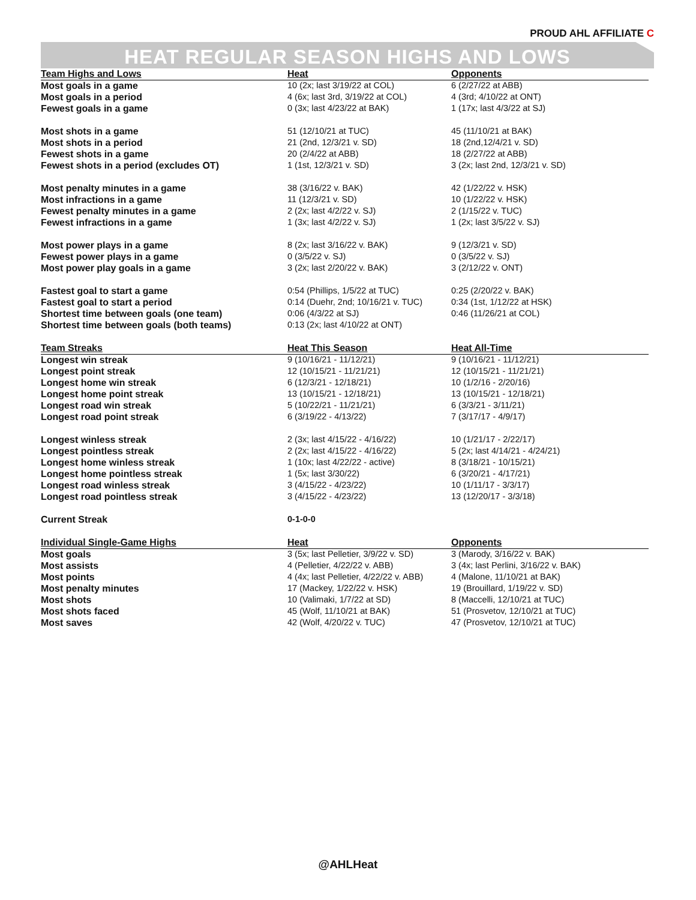PROUD AHL AFFILIATE C
HEAT REGULAR SEASON HIGHS AND LOWS
| Team Highs and Lows | Heat | Opponents |
| --- | --- | --- |
| Most goals in a game | 10 (2x; last 3/19/22 at COL) | 6 (2/27/22 at ABB) |
| Most goals in a period | 4 (6x; last 3rd, 3/19/22 at COL) | 4 (3rd; 4/10/22 at ONT) |
| Fewest goals in a game | 0 (3x; last 4/23/22 at BAK) | 1 (17x; last 4/3/22 at SJ) |
| Most shots in a game | 51 (12/10/21 at TUC) | 45 (11/10/21 at BAK) |
| Most shots in a period | 21 (2nd, 12/3/21 v. SD) | 18 (2nd,12/4/21 v. SD) |
| Fewest shots in a game | 20 (2/4/22 at ABB) | 18 (2/27/22 at ABB) |
| Fewest shots in a period (excludes OT) | 1 (1st, 12/3/21 v. SD) | 3 (2x; last 2nd, 12/3/21 v. SD) |
| Most penalty minutes in a game | 38 (3/16/22 v. BAK) | 42 (1/22/22 v. HSK) |
| Most infractions in a game | 11 (12/3/21 v. SD) | 10 (1/22/22 v. HSK) |
| Fewest penalty minutes in a game | 2 (2x; last 4/2/22 v. SJ) | 2 (1/15/22 v. TUC) |
| Fewest infractions in a game | 1 (3x; last 4/2/22 v. SJ) | 1 (2x; last 3/5/22 v. SJ) |
| Most power plays in a game | 8 (2x; last 3/16/22 v. BAK) | 9 (12/3/21 v. SD) |
| Fewest power plays in a game | 0 (3/5/22 v. SJ) | 0 (3/5/22 v. SJ) |
| Most power play goals in a game | 3 (2x; last 2/20/22 v. BAK) | 3 (2/12/22 v. ONT) |
| Fastest goal to start a game | 0:54 (Phillips, 1/5/22 at TUC) | 0:25 (2/20/22 v. BAK) |
| Fastest goal to start a period | 0:14 (Duehr, 2nd; 10/16/21 v. TUC) | 0:34 (1st, 1/12/22 at HSK) |
| Shortest time between goals (one team) | 0:06 (4/3/22 at SJ) | 0:46 (11/26/21 at COL) |
| Shortest time between goals (both teams) | 0:13 (2x; last 4/10/22 at ONT) | |
| Team Streaks | Heat This Season | Heat All-Time |
| Longest win streak | 9 (10/16/21 - 11/12/21) | 9 (10/16/21 - 11/12/21) |
| Longest point streak | 12 (10/15/21 - 11/21/21) | 12 (10/15/21 - 11/21/21) |
| Longest home win streak | 6 (12/3/21 - 12/18/21) | 10 (1/2/16 - 2/20/16) |
| Longest home point streak | 13 (10/15/21 - 12/18/21) | 13 (10/15/21 - 12/18/21) |
| Longest road win streak | 5 (10/22/21 - 11/21/21) | 6 (3/3/21 - 3/11/21) |
| Longest road point streak | 6 (3/19/22 - 4/13/22) | 7 (3/17/17 - 4/9/17) |
| Longest winless streak | 2 (3x; last 4/15/22 - 4/16/22) | 10 (1/21/17 - 2/22/17) |
| Longest pointless streak | 2 (2x; last 4/15/22 - 4/16/22) | 5 (2x; last 4/14/21 - 4/24/21) |
| Longest home winless streak | 1 (10x; last 4/22/22 - active) | 8 (3/18/21 - 10/15/21) |
| Longest home pointless streak | 1 (5x; last 3/30/22) | 6 (3/20/21 - 4/17/21) |
| Longest road winless streak | 3 (4/15/22 - 4/23/22) | 10 (1/11/17 - 3/3/17) |
| Longest road pointless streak | 3 (4/15/22 - 4/23/22) | 13 (12/20/17 - 3/3/18) |
| Current Streak | 0-1-0-0 | |
| Individual Single-Game Highs | Heat | Opponents |
| Most goals | 3 (5x; last Pelletier, 3/9/22 v. SD) | 3 (Marody, 3/16/22 v. BAK) |
| Most assists | 4 (Pelletier, 4/22/22 v. ABB) | 3 (4x; last Perlini, 3/16/22 v. BAK) |
| Most points | 4 (4x; last Pelletier, 4/22/22 v. ABB) | 4 (Malone, 11/10/21 at BAK) |
| Most penalty minutes | 17 (Mackey, 1/22/22 v. HSK) | 19 (Brouillard, 1/19/22 v. SD) |
| Most shots | 10 (Valimaki, 1/7/22 at SD) | 8 (Maccelli, 12/10/21 at TUC) |
| Most shots faced | 45 (Wolf, 11/10/21 at BAK) | 51 (Prosvetov, 12/10/21 at TUC) |
| Most saves | 42 (Wolf, 4/20/22 v. TUC) | 47 (Prosvetov, 12/10/21 at TUC) |
@AHLHeat